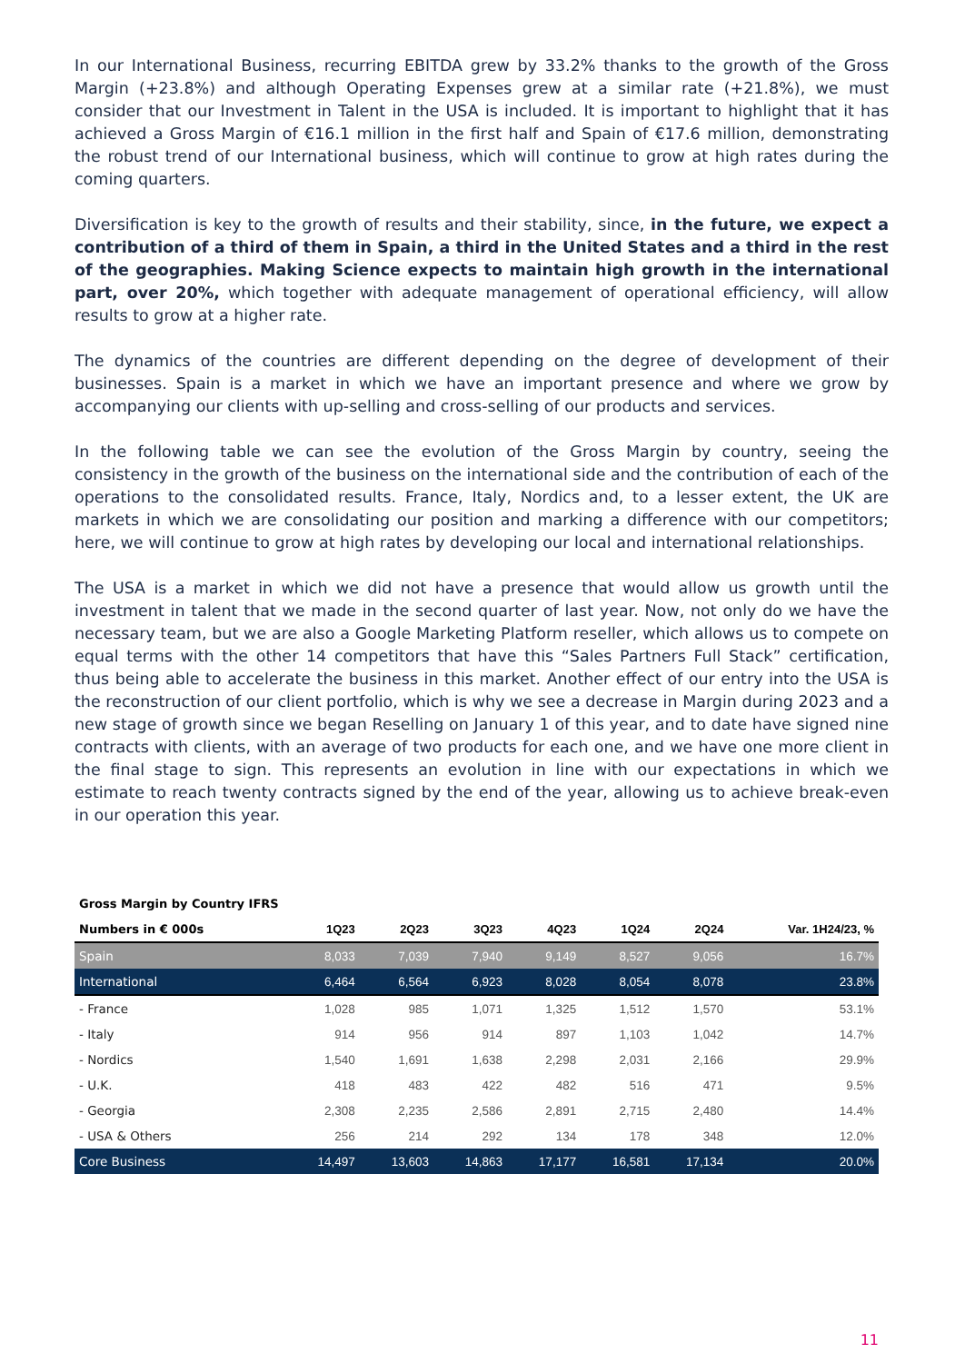In our International Business, recurring EBITDA grew by 33.2% thanks to the growth of the Gross Margin (+23.8%) and although Operating Expenses grew at a similar rate (+21.8%), we must consider that our Investment in Talent in the USA is included. It is important to highlight that it has achieved a Gross Margin of €16.1 million in the first half and Spain of €17.6 million, demonstrating the robust trend of our International business, which will continue to grow at high rates during the coming quarters.
Diversification is key to the growth of results and their stability, since, in the future, we expect a contribution of a third of them in Spain, a third in the United States and a third in the rest of the geographies. Making Science expects to maintain high growth in the international part, over 20%, which together with adequate management of operational efficiency, will allow results to grow at a higher rate.
The dynamics of the countries are different depending on the degree of development of their businesses. Spain is a market in which we have an important presence and where we grow by accompanying our clients with up-selling and cross-selling of our products and services.
In the following table we can see the evolution of the Gross Margin by country, seeing the consistency in the growth of the business on the international side and the contribution of each of the operations to the consolidated results. France, Italy, Nordics and, to a lesser extent, the UK are markets in which we are consolidating our position and marking a difference with our competitors; here, we will continue to grow at high rates by developing our local and international relationships.
The USA is a market in which we did not have a presence that would allow us growth until the investment in talent that we made in the second quarter of last year. Now, not only do we have the necessary team, but we are also a Google Marketing Platform reseller, which allows us to compete on equal terms with the other 14 competitors that have this “Sales Partners Full Stack” certification, thus being able to accelerate the business in this market. Another effect of our entry into the USA is the reconstruction of our client portfolio, which is why we see a decrease in Margin during 2023 and a new stage of growth since we began Reselling on January 1 of this year, and to date have signed nine contracts with clients, with an average of two products for each one, and we have one more client in the final stage to sign. This represents an evolution in line with our expectations in which we estimate to reach twenty contracts signed by the end of the year, allowing us to achieve break-even in our operation this year.
| Gross Margin by Country IFRS | | | | | | | |
| --- | --- | --- | --- | --- | --- | --- | --- |
| Numbers in € 000s | 1Q23 | 2Q23 | 3Q23 | 4Q23 | 1Q24 | 2Q24 | Var. 1H24/23, % |
| Spain | 8,033 | 7,039 | 7,940 | 9,149 | 8,527 | 9,056 | 16.7% |
| International | 6,464 | 6,564 | 6,923 | 8,028 | 8,054 | 8,078 | 23.8% |
| - France | 1,028 | 985 | 1,071 | 1,325 | 1,512 | 1,570 | 53.1% |
| - Italy | 914 | 956 | 914 | 897 | 1,103 | 1,042 | 14.7% |
| - Nordics | 1,540 | 1,691 | 1,638 | 2,298 | 2,031 | 2,166 | 29.9% |
| - U.K. | 418 | 483 | 422 | 482 | 516 | 471 | 9.5% |
| - Georgia | 2,308 | 2,235 | 2,586 | 2,891 | 2,715 | 2,480 | 14.4% |
| - USA & Others | 256 | 214 | 292 | 134 | 178 | 348 | 12.0% |
| Core Business | 14,497 | 13,603 | 14,863 | 17,177 | 16,581 | 17,134 | 20.0% |
11